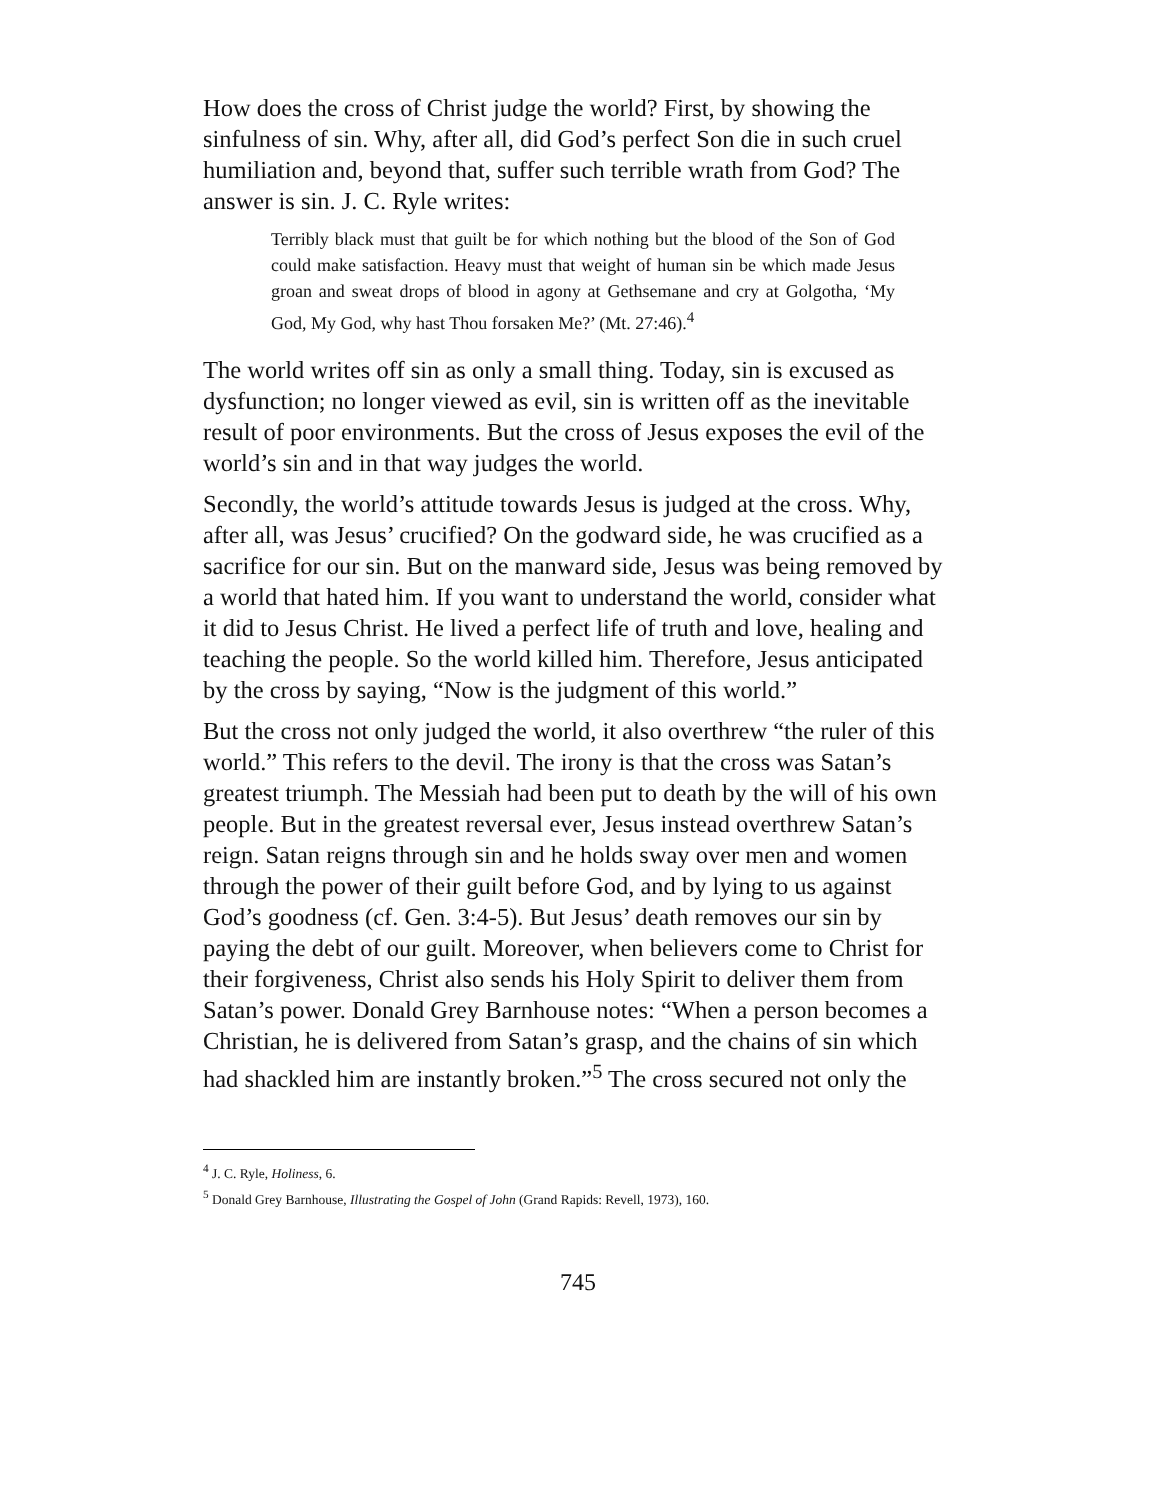How does the cross of Christ judge the world? First, by showing the sinfulness of sin. Why, after all, did God’s perfect Son die in such cruel humiliation and, beyond that, suffer such terrible wrath from God? The answer is sin. J. C. Ryle writes:
Terribly black must that guilt be for which nothing but the blood of the Son of God could make satisfaction. Heavy must that weight of human sin be which made Jesus groan and sweat drops of blood in agony at Gethsemane and cry at Golgotha, ‘My God, My God, why hast Thou forsaken Me?’ (Mt. 27:46).<sup>4</sup>
The world writes off sin as only a small thing. Today, sin is excused as dysfunction; no longer viewed as evil, sin is written off as the inevitable result of poor environments. But the cross of Jesus exposes the evil of the world’s sin and in that way judges the world.
Secondly, the world’s attitude towards Jesus is judged at the cross. Why, after all, was Jesus’ crucified? On the godward side, he was crucified as a sacrifice for our sin. But on the manward side, Jesus was being removed by a world that hated him. If you want to understand the world, consider what it did to Jesus Christ. He lived a perfect life of truth and love, healing and teaching the people. So the world killed him. Therefore, Jesus anticipated by the cross by saying, “Now is the judgment of this world.”
But the cross not only judged the world, it also overthrew “the ruler of this world.” This refers to the devil. The irony is that the cross was Satan’s greatest triumph. The Messiah had been put to death by the will of his own people. But in the greatest reversal ever, Jesus instead overthrew Satan’s reign. Satan reigns through sin and he holds sway over men and women through the power of their guilt before God, and by lying to us against God’s goodness (cf. Gen. 3:4-5). But Jesus’ death removes our sin by paying the debt of our guilt. Moreover, when believers come to Christ for their forgiveness, Christ also sends his Holy Spirit to deliver them from Satan’s power. Donald Grey Barnhouse notes: “When a person becomes a Christian, he is delivered from Satan’s grasp, and the chains of sin which had shackled him are instantly broken.”<sup>5</sup> The cross secured not only the
<sup>4</sup> J. C. Ryle, Holiness, 6.
<sup>5</sup> Donald Grey Barnhouse, Illustrating the Gospel of John (Grand Rapids: Revell, 1973), 160.
745